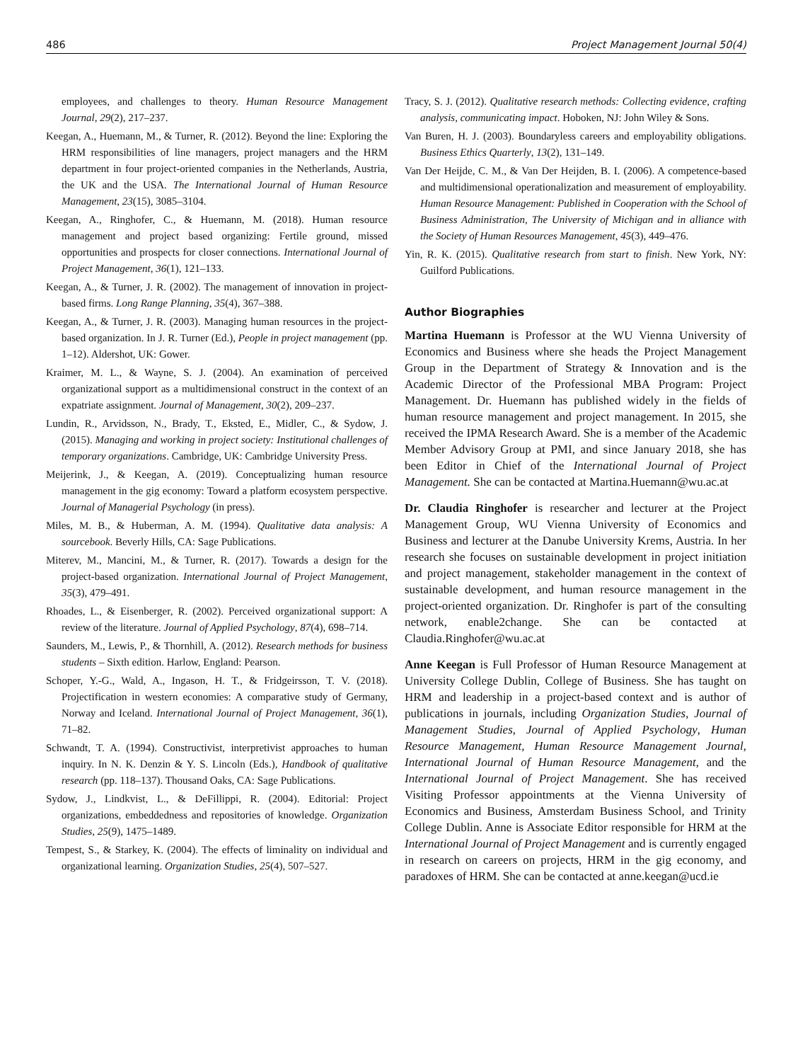486 Project Management Journal 50(4)
employees, and challenges to theory. Human Resource Management Journal, 29(2), 217–237.
Keegan, A., Huemann, M., & Turner, R. (2012). Beyond the line: Exploring the HRM responsibilities of line managers, project managers and the HRM department in four project-oriented companies in the Netherlands, Austria, the UK and the USA. The International Journal of Human Resource Management, 23(15), 3085–3104.
Keegan, A., Ringhofer, C., & Huemann, M. (2018). Human resource management and project based organizing: Fertile ground, missed opportunities and prospects for closer connections. International Journal of Project Management, 36(1), 121–133.
Keegan, A., & Turner, J. R. (2002). The management of innovation in project-based firms. Long Range Planning, 35(4), 367–388.
Keegan, A., & Turner, J. R. (2003). Managing human resources in the project-based organization. In J. R. Turner (Ed.), People in project management (pp. 1–12). Aldershot, UK: Gower.
Kraimer, M. L., & Wayne, S. J. (2004). An examination of perceived organizational support as a multidimensional construct in the context of an expatriate assignment. Journal of Management, 30(2), 209–237.
Lundin, R., Arvidsson, N., Brady, T., Eksted, E., Midler, C., & Sydow, J. (2015). Managing and working in project society: Institutional challenges of temporary organizations. Cambridge, UK: Cambridge University Press.
Meijerink, J., & Keegan, A. (2019). Conceptualizing human resource management in the gig economy: Toward a platform ecosystem perspective. Journal of Managerial Psychology (in press).
Miles, M. B., & Huberman, A. M. (1994). Qualitative data analysis: A sourcebook. Beverly Hills, CA: Sage Publications.
Miterev, M., Mancini, M., & Turner, R. (2017). Towards a design for the project-based organization. International Journal of Project Management, 35(3), 479–491.
Rhoades, L., & Eisenberger, R. (2002). Perceived organizational support: A review of the literature. Journal of Applied Psychology, 87(4), 698–714.
Saunders, M., Lewis, P., & Thornhill, A. (2012). Research methods for business students – Sixth edition. Harlow, England: Pearson.
Schoper, Y.-G., Wald, A., Ingason, H. T., & Fridgeirsson, T. V. (2018). Projectification in western economies: A comparative study of Germany, Norway and Iceland. International Journal of Project Management, 36(1), 71–82.
Schwandt, T. A. (1994). Constructivist, interpretivist approaches to human inquiry. In N. K. Denzin & Y. S. Lincoln (Eds.), Handbook of qualitative research (pp. 118–137). Thousand Oaks, CA: Sage Publications.
Sydow, J., Lindkvist, L., & DeFillippi, R. (2004). Editorial: Project organizations, embeddedness and repositories of knowledge. Organization Studies, 25(9), 1475–1489.
Tempest, S., & Starkey, K. (2004). The effects of liminality on individual and organizational learning. Organization Studies, 25(4), 507–527.
Tracy, S. J. (2012). Qualitative research methods: Collecting evidence, crafting analysis, communicating impact. Hoboken, NJ: John Wiley & Sons.
Van Buren, H. J. (2003). Boundaryless careers and employability obligations. Business Ethics Quarterly, 13(2), 131–149.
Van Der Heijde, C. M., & Van Der Heijden, B. I. (2006). A competence-based and multidimensional operationalization and measurement of employability. Human Resource Management: Published in Cooperation with the School of Business Administration, The University of Michigan and in alliance with the Society of Human Resources Management, 45(3), 449–476.
Yin, R. K. (2015). Qualitative research from start to finish. New York, NY: Guilford Publications.
Author Biographies
Martina Huemann is Professor at the WU Vienna University of Economics and Business where she heads the Project Management Group in the Department of Strategy & Innovation and is the Academic Director of the Professional MBA Program: Project Management. Dr. Huemann has published widely in the fields of human resource management and project management. In 2015, she received the IPMA Research Award. She is a member of the Academic Member Advisory Group at PMI, and since January 2018, she has been Editor in Chief of the International Journal of Project Management. She can be contacted at Martina.Huemann@wu.ac.at
Dr. Claudia Ringhofer is researcher and lecturer at the Project Management Group, WU Vienna University of Economics and Business and lecturer at the Danube University Krems, Austria. In her research she focuses on sustainable development in project initiation and project management, stakeholder management in the context of sustainable development, and human resource management in the project-oriented organization. Dr. Ringhofer is part of the consulting network, enable2change. She can be contacted at Claudia.Ringhofer@wu.ac.at
Anne Keegan is Full Professor of Human Resource Management at University College Dublin, College of Business. She has taught on HRM and leadership in a project-based context and is author of publications in journals, including Organization Studies, Journal of Management Studies, Journal of Applied Psychology, Human Resource Management, Human Resource Management Journal, International Journal of Human Resource Management, and the International Journal of Project Management. She has received Visiting Professor appointments at the Vienna University of Economics and Business, Amsterdam Business School, and Trinity College Dublin. Anne is Associate Editor responsible for HRM at the International Journal of Project Management and is currently engaged in research on careers on projects, HRM in the gig economy, and paradoxes of HRM. She can be contacted at anne.keegan@ucd.ie